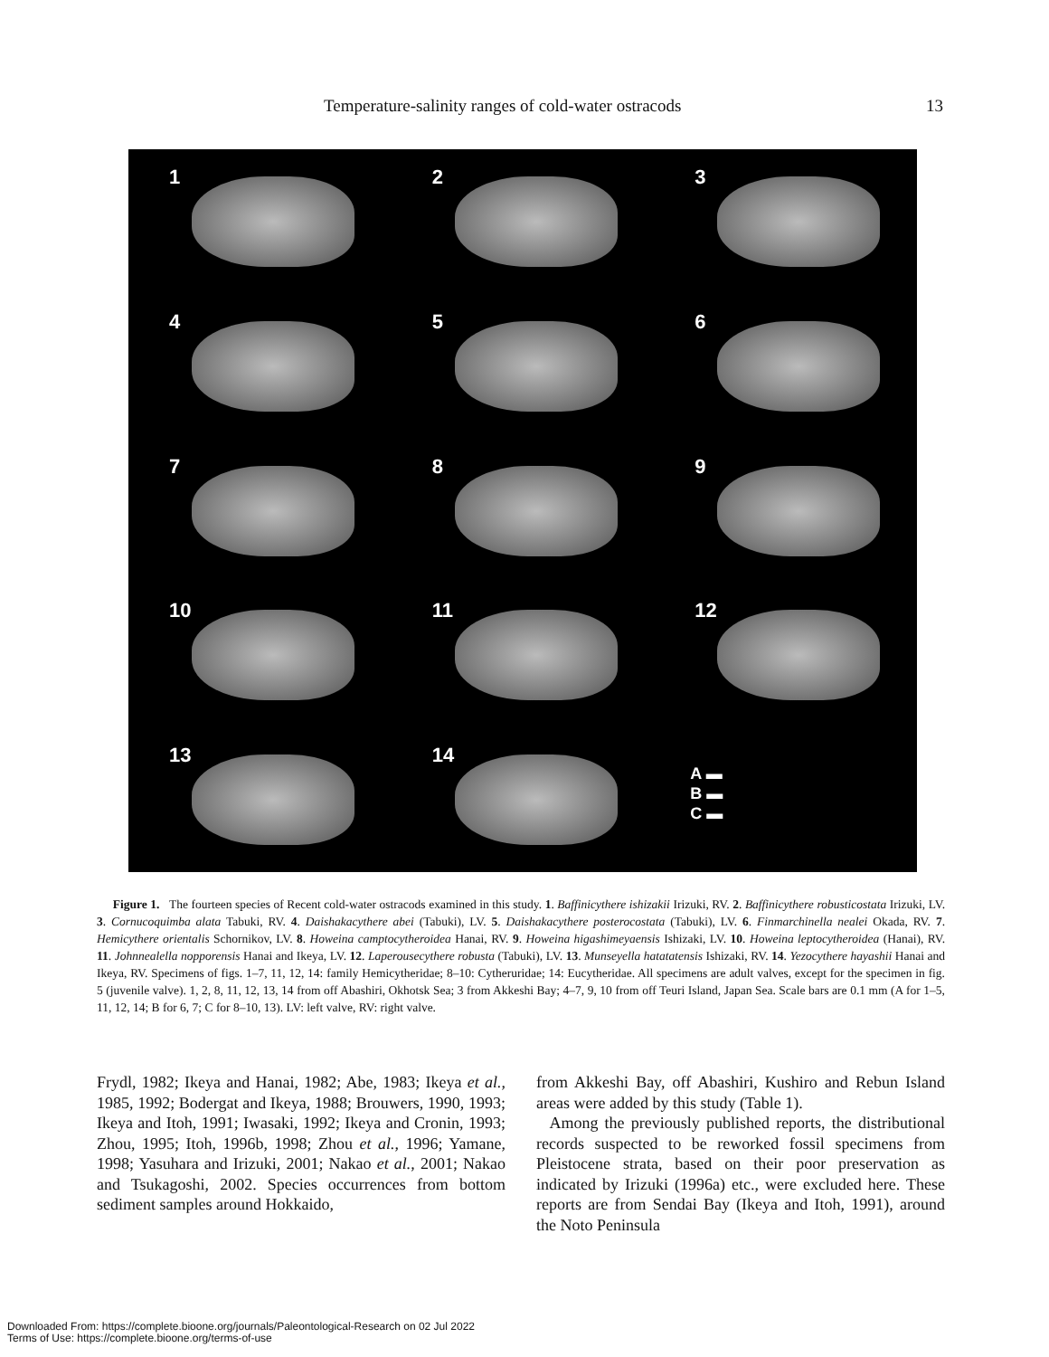Temperature-salinity ranges of cold-water ostracods 13
1
2
3
4
5
6
7
8
9
10
11
12
13
14
A ▬
B ▬
C ▬
Figure 1. The fourteen species of Recent cold-water ostracods examined in this study. 1. Baffinicythere ishizakii Irizuki, RV. 2. Baffinicythere robusticostata Irizuki, LV. 3. Cornucoquimba alata Tabuki, RV. 4. Daishakacythere abei (Tabuki), LV. 5. Daishakacythere posterocostata (Tabuki), LV. 6. Finmarchinella nealei Okada, RV. 7. Hemicythere orientalis Schornikov, LV. 8. Howeina camptocytheroidea Hanai, RV. 9. Howeina higashimeyaensis Ishizaki, LV. 10. Howeina leptocytheroidea (Hanai), RV. 11. Johnnealella nopporensis Hanai and Ikeya, LV. 12. Laperousecythere robusta (Tabuki), LV. 13. Munseyella hatatatensis Ishizaki, RV. 14. Yezocythere hayashii Hanai and Ikeya, RV. Specimens of figs. 1–7, 11, 12, 14: family Hemicytheridae; 8–10: Cytheruridae; 14: Eucytheridae. All specimens are adult valves, except for the specimen in fig. 5 (juvenile valve). 1, 2, 8, 11, 12, 13, 14 from off Abashiri, Okhotsk Sea; 3 from Akkeshi Bay; 4–7, 9, 10 from off Teuri Island, Japan Sea. Scale bars are 0.1 mm (A for 1–5, 11, 12, 14; B for 6, 7; C for 8–10, 13). LV: left valve, RV: right valve.
Frydl, 1982; Ikeya and Hanai, 1982; Abe, 1983; Ikeya et al., 1985, 1992; Bodergat and Ikeya, 1988; Brouwers, 1990, 1993; Ikeya and Itoh, 1991; Iwasaki, 1992; Ikeya and Cronin, 1993; Zhou, 1995; Itoh, 1996b, 1998; Zhou et al., 1996; Yamane, 1998; Yasuhara and Irizuki, 2001; Nakao et al., 2001; Nakao and Tsukagoshi, 2002. Species occurrences from bottom sediment samples around Hokkaido,
from Akkeshi Bay, off Abashiri, Kushiro and Rebun Island areas were added by this study (Table 1).
Among the previously published reports, the distributional records suspected to be reworked fossil specimens from Pleistocene strata, based on their poor preservation as indicated by Irizuki (1996a) etc., were excluded here. These reports are from Sendai Bay (Ikeya and Itoh, 1991), around the Noto Peninsula
Downloaded From: https://complete.bioone.org/journals/Paleontological-Research on 02 Jul 2022
Terms of Use: https://complete.bioone.org/terms-of-use